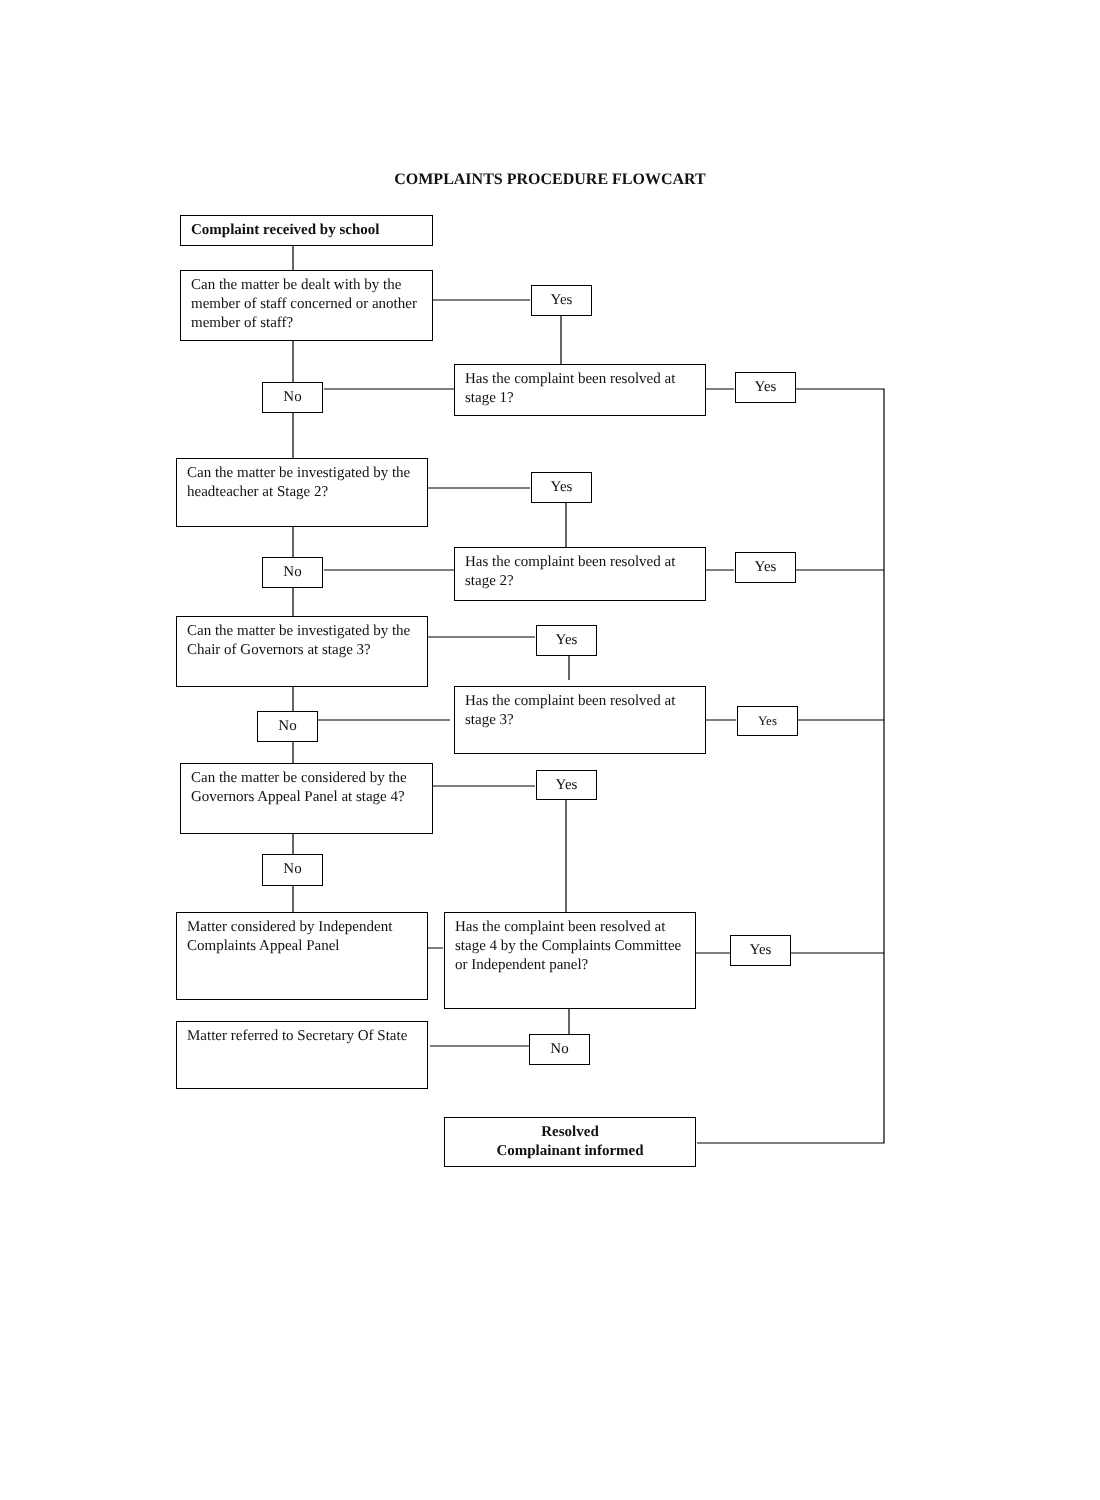COMPLAINTS PROCEDURE FLOWCART
Complaint received by school
Can the matter be dealt with by the member of staff concerned or another member of staff?
Yes
No
Has the complaint been resolved at stage 1?
Yes
Can the matter be investigated by the headteacher at Stage 2?
Yes
No
Has the complaint been resolved at stage 2?
Yes
Can the matter be investigated by the Chair of Governors at stage 3?
Yes
No
Has the complaint been resolved at stage 3?
Yes
Can the matter be considered by the Governors Appeal Panel at stage 4?
Yes
No
Matter considered by Independent Complaints Appeal Panel
Has the complaint been resolved at stage 4 by the Complaints Committee or Independent panel?
Yes
Matter referred to Secretary Of State
No
Resolved
Complainant informed